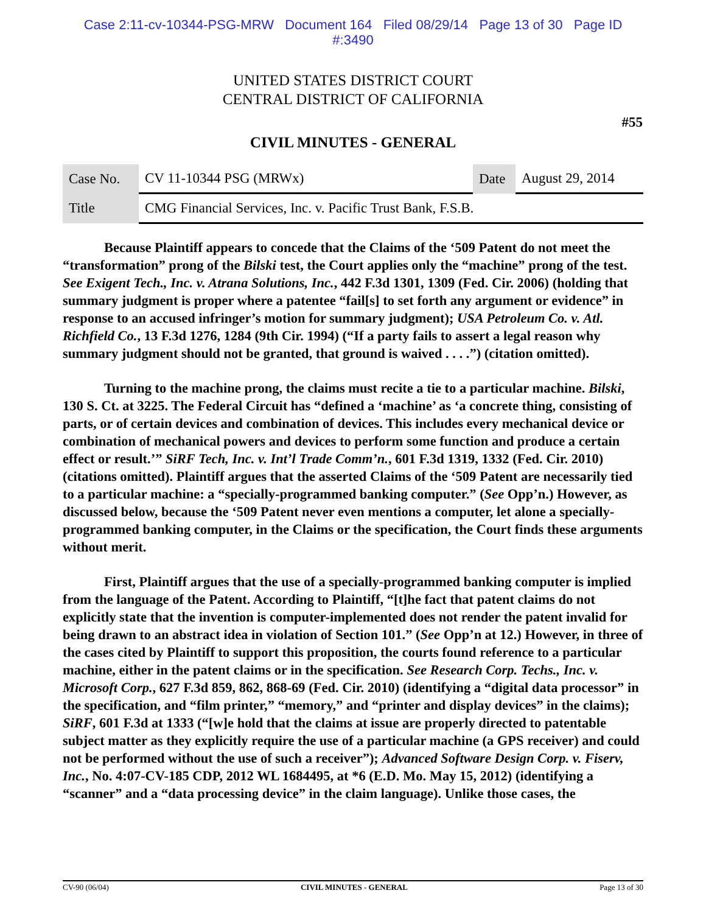Case 2:11-cv-10344-PSG-MRW Document 164 Filed 08/29/14 Page 13 of 30 Page ID
#:3490
UNITED STATES DISTRICT COURT
CENTRAL DISTRICT OF CALIFORNIA
#55
CIVIL MINUTES - GENERAL
| Case No. | CV 11-10344 PSG (MRWx) | Date | August 29, 2014 |
| Title | CMG Financial Services, Inc. v. Pacific Trust Bank, F.S.B. | | |
Because Plaintiff appears to concede that the Claims of the ‘509 Patent do not meet the “transformation” prong of the Bilski test, the Court applies only the “machine” prong of the test. See Exigent Tech., Inc. v. Atrana Solutions, Inc., 442 F.3d 1301, 1309 (Fed. Cir. 2006) (holding that summary judgment is proper where a patentee “fail[s] to set forth any argument or evidence” in response to an accused infringer’s motion for summary judgment); USA Petroleum Co. v. Atl. Richfield Co., 13 F.3d 1276, 1284 (9th Cir. 1994) (“If a party fails to assert a legal reason why summary judgment should not be granted, that ground is waived . . . .”) (citation omitted).
Turning to the machine prong, the claims must recite a tie to a particular machine. Bilski, 130 S. Ct. at 3225. The Federal Circuit has “defined a ‘machine’ as ‘a concrete thing, consisting of parts, or of certain devices and combination of devices. This includes every mechanical device or combination of mechanical powers and devices to perform some function and produce a certain effect or result.’” SiRF Tech, Inc. v. Int’l Trade Comm’n., 601 F.3d 1319, 1332 (Fed. Cir. 2010) (citations omitted). Plaintiff argues that the asserted Claims of the ‘509 Patent are necessarily tied to a particular machine: a “specially-programmed banking computer.” (See Opp’n.) However, as discussed below, because the ‘509 Patent never even mentions a computer, let alone a specially-programmed banking computer, in the Claims or the specification, the Court finds these arguments without merit.
First, Plaintiff argues that the use of a specially-programmed banking computer is implied from the language of the Patent. According to Plaintiff, “[t]he fact that patent claims do not explicitly state that the invention is computer-implemented does not render the patent invalid for being drawn to an abstract idea in violation of Section 101.” (See Opp’n at 12.) However, in three of the cases cited by Plaintiff to support this proposition, the courts found reference to a particular machine, either in the patent claims or in the specification. See Research Corp. Techs., Inc. v. Microsoft Corp., 627 F.3d 859, 862, 868-69 (Fed. Cir. 2010) (identifying a “digital data processor” in the specification, and “film printer,” “memory,” and “printer and display devices” in the claims); SiRF, 601 F.3d at 1333 (“[w]e hold that the claims at issue are properly directed to patentable subject matter as they explicitly require the use of a particular machine (a GPS receiver) and could not be performed without the use of such a receiver”); Advanced Software Design Corp. v. Fiserv, Inc., No. 4:07-CV-185 CDP, 2012 WL 1684495, at *6 (E.D. Mo. May 15, 2012) (identifying a “scanner” and a “data processing device” in the claim language). Unlike those cases, the
CV-90 (06/04) CIVIL MINUTES - GENERAL Page 13 of 30